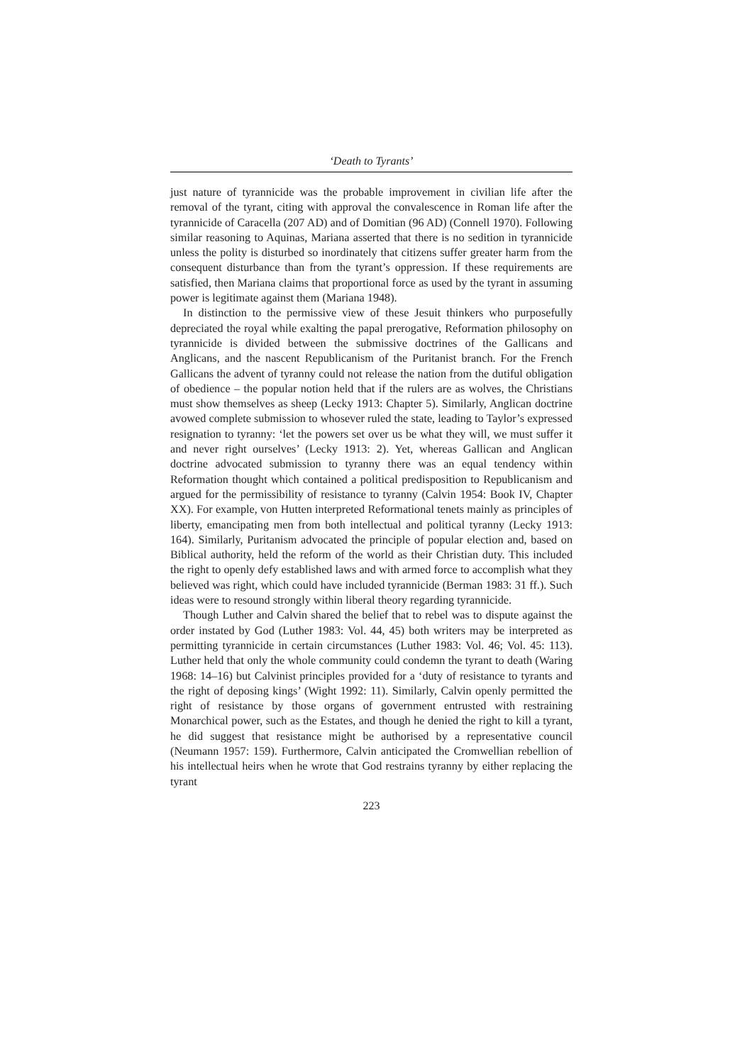‘Death to Tyrants’
just nature of tyrannicide was the probable improvement in civilian life after the removal of the tyrant, citing with approval the convalescence in Roman life after the tyrannicide of Caracella (207 AD) and of Domitian (96 AD) (Connell 1970). Following similar reasoning to Aquinas, Mariana asserted that there is no sedition in tyrannicide unless the polity is disturbed so inordinately that citizens suffer greater harm from the consequent disturbance than from the tyrant’s oppression. If these requirements are satisfied, then Mariana claims that proportional force as used by the tyrant in assuming power is legitimate against them (Mariana 1948).
In distinction to the permissive view of these Jesuit thinkers who purposefully depreciated the royal while exalting the papal prerogative, Reformation philosophy on tyrannicide is divided between the submissive doctrines of the Gallicans and Anglicans, and the nascent Republicanism of the Puritanist branch. For the French Gallicans the advent of tyranny could not release the nation from the dutiful obligation of obedience – the popular notion held that if the rulers are as wolves, the Christians must show themselves as sheep (Lecky 1913: Chapter 5). Similarly, Anglican doctrine avowed complete submission to whosever ruled the state, leading to Taylor’s expressed resignation to tyranny: ‘let the powers set over us be what they will, we must suffer it and never right ourselves’ (Lecky 1913: 2). Yet, whereas Gallican and Anglican doctrine advocated submission to tyranny there was an equal tendency within Reformation thought which contained a political predisposition to Republicanism and argued for the permissibility of resistance to tyranny (Calvin 1954: Book IV, Chapter XX). For example, von Hutten interpreted Reformational tenets mainly as principles of liberty, emancipating men from both intellectual and political tyranny (Lecky 1913: 164). Similarly, Puritanism advocated the principle of popular election and, based on Biblical authority, held the reform of the world as their Christian duty. This included the right to openly defy established laws and with armed force to accomplish what they believed was right, which could have included tyrannicide (Berman 1983: 31 ff.). Such ideas were to resound strongly within liberal theory regarding tyrannicide.
Though Luther and Calvin shared the belief that to rebel was to dispute against the order instated by God (Luther 1983: Vol. 44, 45) both writers may be interpreted as permitting tyrannicide in certain circumstances (Luther 1983: Vol. 46; Vol. 45: 113). Luther held that only the whole community could condemn the tyrant to death (Waring 1968: 14–16) but Calvinist principles provided for a ‘duty of resistance to tyrants and the right of deposing kings’ (Wight 1992: 11). Similarly, Calvin openly permitted the right of resistance by those organs of government entrusted with restraining Monarchical power, such as the Estates, and though he denied the right to kill a tyrant, he did suggest that resistance might be authorised by a representative council (Neumann 1957: 159). Furthermore, Calvin anticipated the Cromwellian rebellion of his intellectual heirs when he wrote that God restrains tyranny by either replacing the tyrant
223